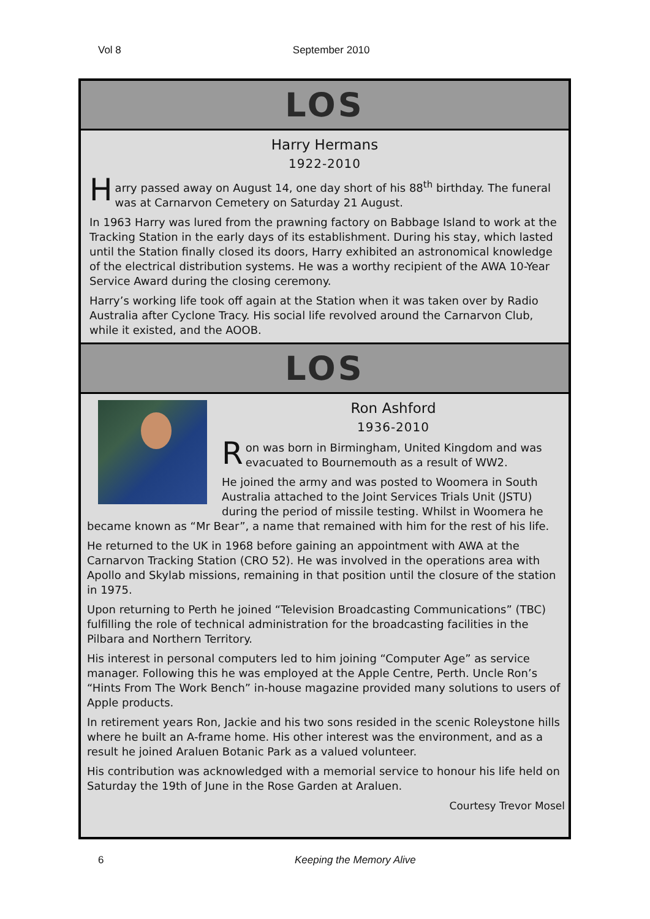Vol 8 September 2010
LOS
Harry Hermans
1922-2010
Harry passed away on August 14, one day short of his 88<sup>th</sup> birthday. The funeral was at Carnarvon Cemetery on Saturday 21 August.
In 1963 Harry was lured from the prawning factory on Babbage Island to work at the Tracking Station in the early days of its establishment. During his stay, which lasted until the Station finally closed its doors, Harry exhibited an astronomical knowledge of the electrical distribution systems. He was a worthy recipient of the AWA 10-Year Service Award during the closing ceremony.
Harry’s working life took off again at the Station when it was taken over by Radio Australia after Cyclone Tracy. His social life revolved around the Carnarvon Club, while it existed, and the AOOB.
LOS
Ron Ashford
1936-2010
Ron was born in Birmingham, United Kingdom and was evacuated to Bournemouth as a result of WW2.
He joined the army and was posted to Woomera in South Australia attached to the Joint Services Trials Unit (JSTU) during the period of missile testing. Whilst in Woomera he became known as “Mr Bear”, a name that remained with him for the rest of his life.
He returned to the UK in 1968 before gaining an appointment with AWA at the Carnarvon Tracking Station (CRO 52). He was involved in the operations area with Apollo and Skylab missions, remaining in that position until the closure of the station in 1975.
Upon returning to Perth he joined “Television Broadcasting Communications” (TBC) fulfilling the role of technical administration for the broadcasting facilities in the Pilbara and Northern Territory.
His interest in personal computers led to him joining “Computer Age” as service manager. Following this he was employed at the Apple Centre, Perth. Uncle Ron’s “Hints From The Work Bench” in-house magazine provided many solutions to users of Apple products.
In retirement years Ron, Jackie and his two sons resided in the scenic Roleystone hills where he built an A-frame home. His other interest was the environment, and as a result he joined Araluen Botanic Park as a valued volunteer.
His contribution was acknowledged with a memorial service to honour his life held on Saturday the 19th of June in the Rose Garden at Araluen.
Courtesy Trevor Mosel
6 Keeping the Memory Alive